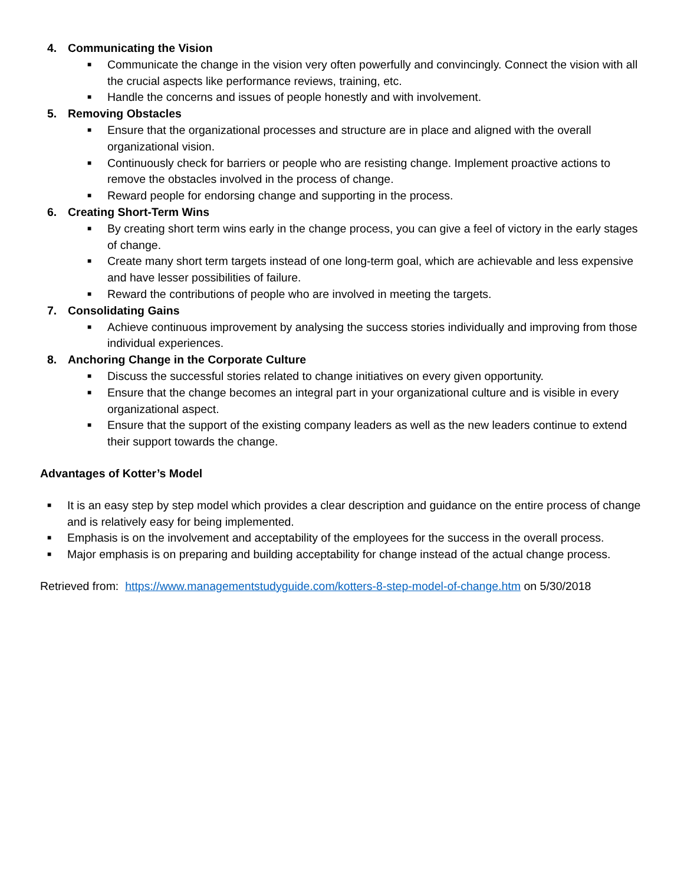4. Communicating the Vision
■ Communicate the change in the vision very often powerfully and convincingly. Connect the vision with all the crucial aspects like performance reviews, training, etc.
■ Handle the concerns and issues of people honestly and with involvement.
5. Removing Obstacles
■ Ensure that the organizational processes and structure are in place and aligned with the overall organizational vision.
■ Continuously check for barriers or people who are resisting change. Implement proactive actions to remove the obstacles involved in the process of change.
■ Reward people for endorsing change and supporting in the process.
6. Creating Short-Term Wins
■ By creating short term wins early in the change process, you can give a feel of victory in the early stages of change.
■ Create many short term targets instead of one long-term goal, which are achievable and less expensive and have lesser possibilities of failure.
■ Reward the contributions of people who are involved in meeting the targets.
7. Consolidating Gains
■ Achieve continuous improvement by analysing the success stories individually and improving from those individual experiences.
8. Anchoring Change in the Corporate Culture
■ Discuss the successful stories related to change initiatives on every given opportunity.
■ Ensure that the change becomes an integral part in your organizational culture and is visible in every organizational aspect.
■ Ensure that the support of the existing company leaders as well as the new leaders continue to extend their support towards the change.
Advantages of Kotter’s Model
■ It is an easy step by step model which provides a clear description and guidance on the entire process of change and is relatively easy for being implemented.
■ Emphasis is on the involvement and acceptability of the employees for the success in the overall process.
■ Major emphasis is on preparing and building acceptability for change instead of the actual change process.
Retrieved from: https://www.managementstudyguide.com/kotters-8-step-model-of-change.htm on 5/30/2018